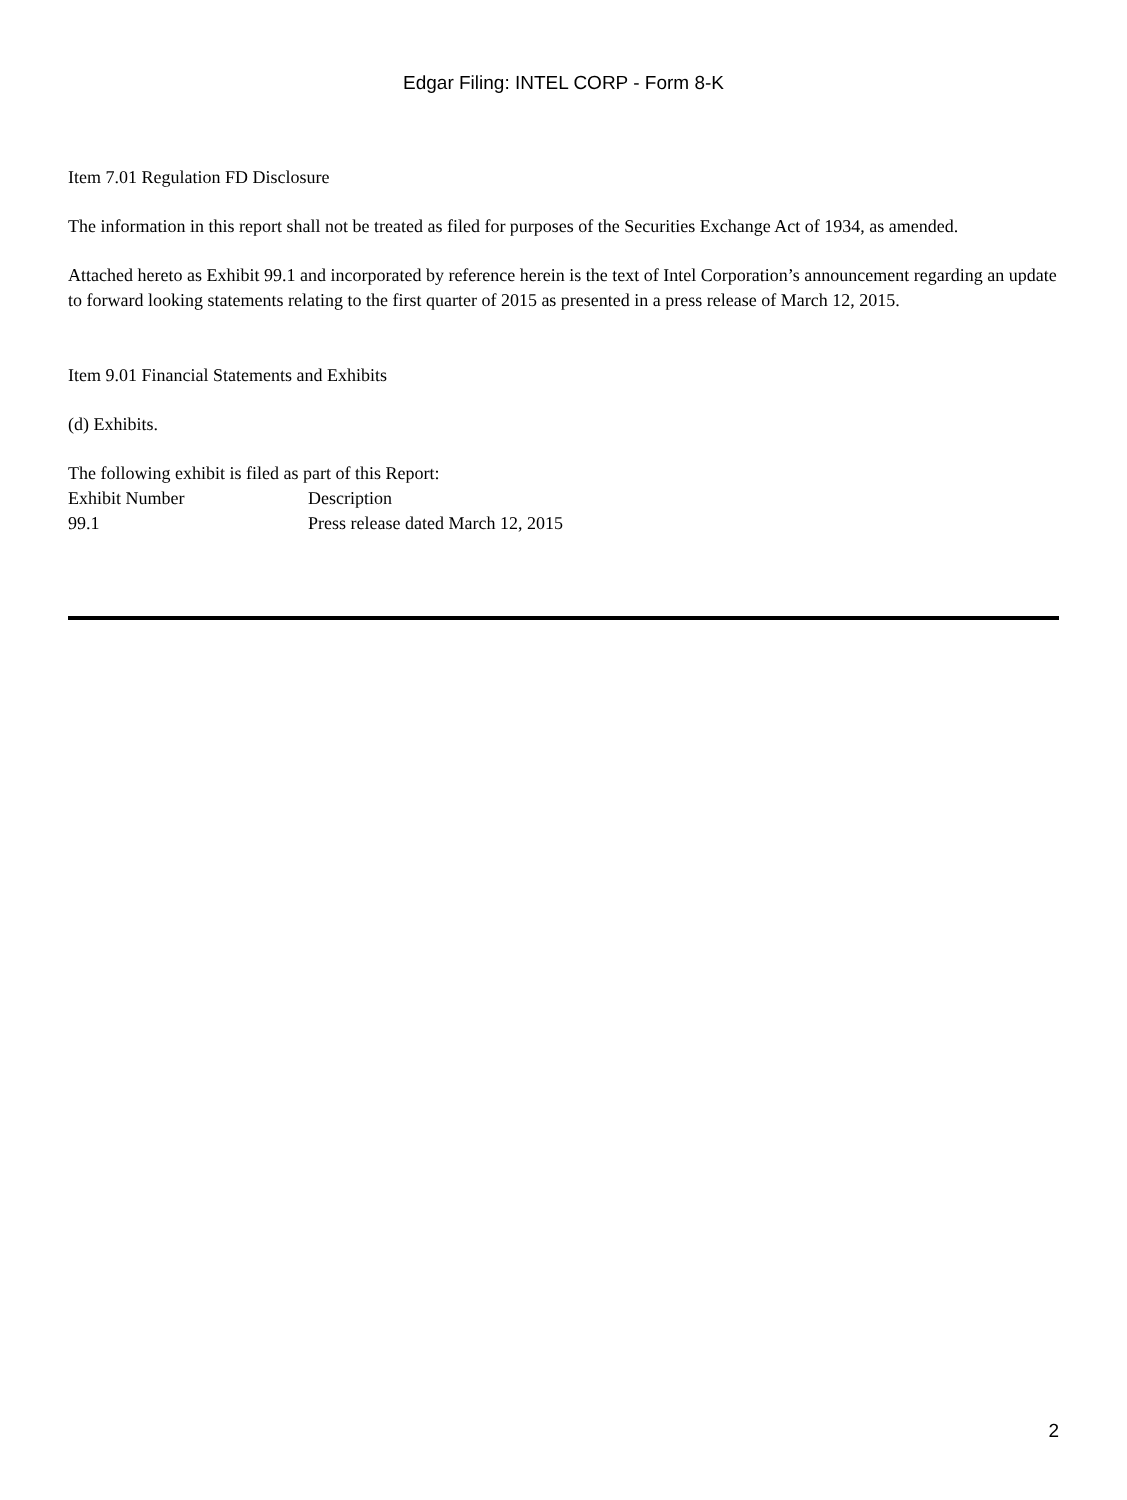Edgar Filing: INTEL CORP - Form 8-K
Item 7.01 Regulation FD Disclosure
The information in this report shall not be treated as filed for purposes of the Securities Exchange Act of 1934, as amended.
Attached hereto as Exhibit 99.1 and incorporated by reference herein is the text of Intel Corporation’s announcement regarding an update to forward looking statements relating to the first quarter of 2015 as presented in a press release of March 12, 2015.
Item 9.01 Financial Statements and Exhibits
(d) Exhibits.
The following exhibit is filed as part of this Report:
| Exhibit Number | Description |
| 99.1 | Press release dated March 12, 2015 |
2